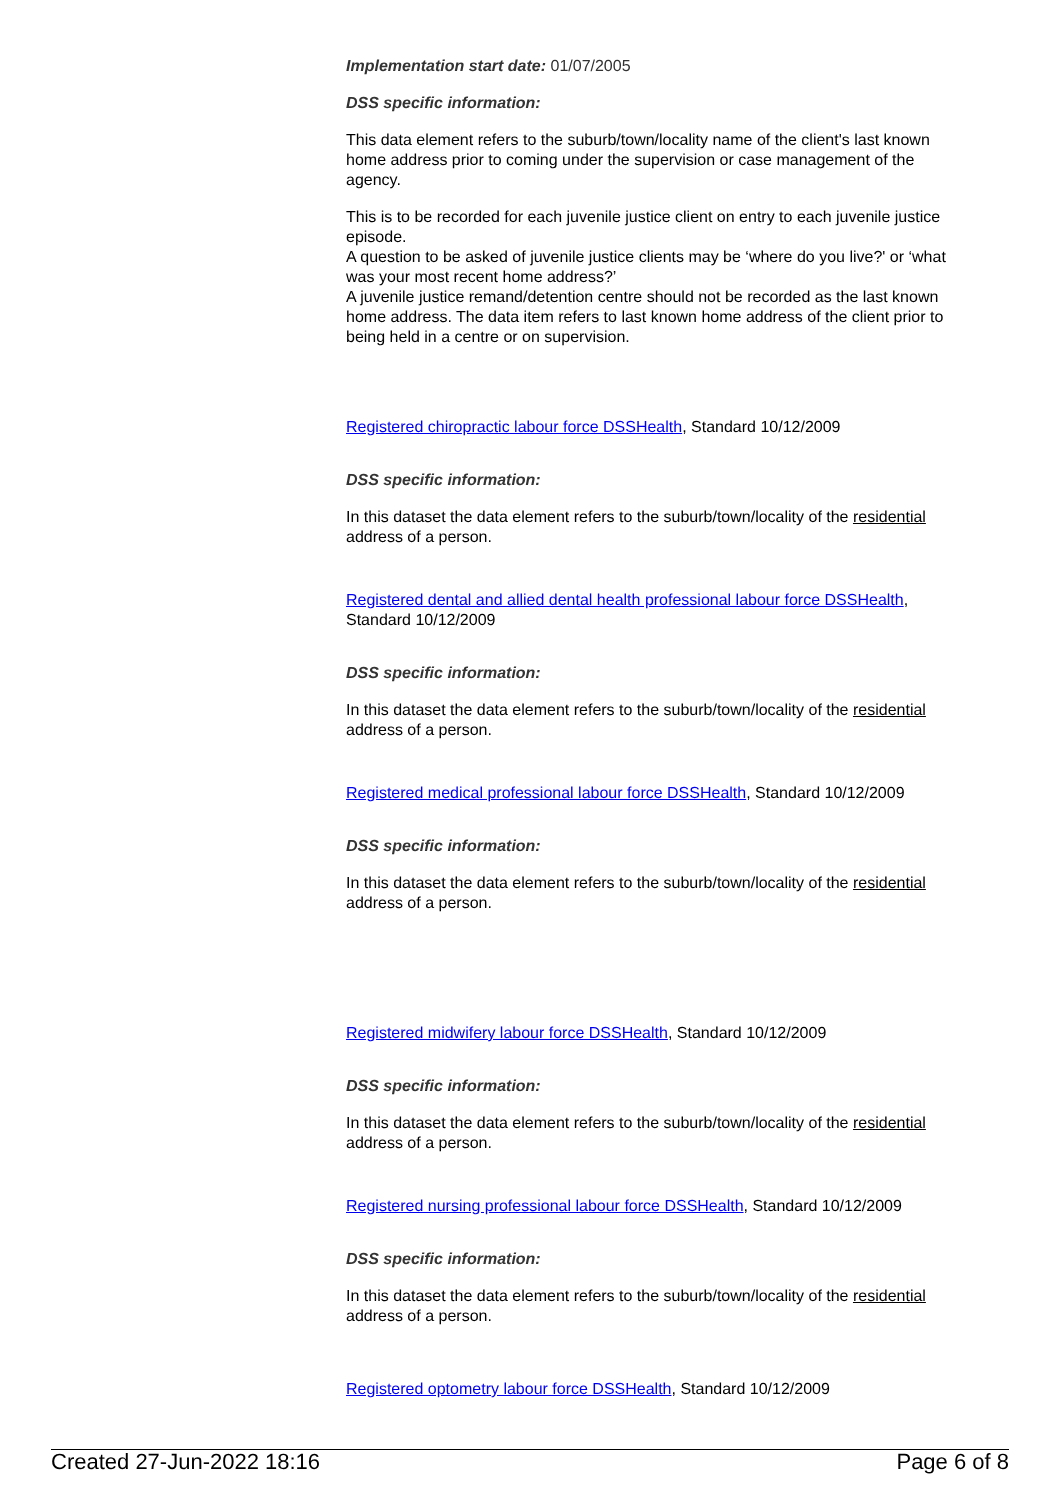Implementation start date: 01/07/2005
DSS specific information:
This data element refers to the suburb/town/locality name of the client's last known home address prior to coming under the supervision or case management of the agency.
This is to be recorded for each juvenile justice client on entry to each juvenile justice episode.
A question to be asked of juvenile justice clients may be ‘where do you live?' or ‘what was your most recent home address?’
A juvenile justice remand/detention centre should not be recorded as the last known home address. The data item refers to last known home address of the client prior to being held in a centre or on supervision.
Registered chiropractic labour force DSSHealth, Standard 10/12/2009
DSS specific information:
In this dataset the data element refers to the suburb/town/locality of the residential address of a person.
Registered dental and allied dental health professional labour force DSSHealth, Standard 10/12/2009
DSS specific information:
In this dataset the data element refers to the suburb/town/locality of the residential address of a person.
Registered medical professional labour force DSSHealth, Standard 10/12/2009
DSS specific information:
In this dataset the data element refers to the suburb/town/locality of the residential address of a person.
Registered midwifery labour force DSSHealth, Standard 10/12/2009
DSS specific information:
In this dataset the data element refers to the suburb/town/locality of the residential address of a person.
Registered nursing professional labour force DSSHealth, Standard 10/12/2009
DSS specific information:
In this dataset the data element refers to the suburb/town/locality of the residential address of a person.
Registered optometry labour force DSSHealth, Standard 10/12/2009
Created 27-Jun-2022 18:16 Page 6 of 8